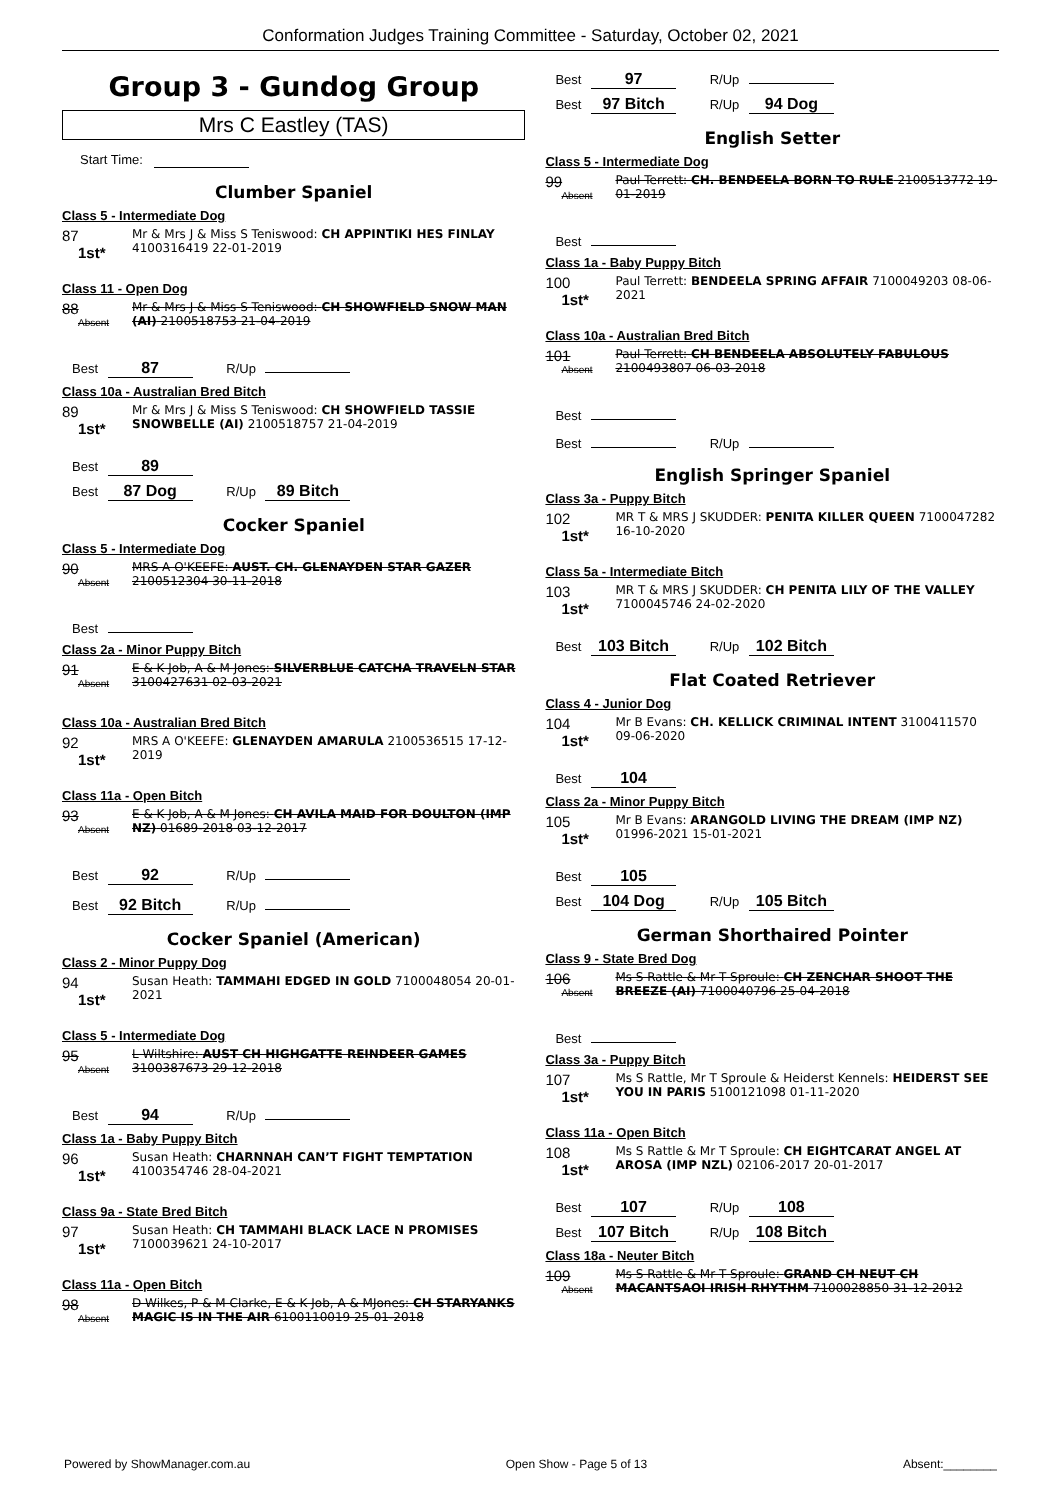Conformation Judges Training Committee - Saturday, October 02, 2021
Group 3 - Gundog Group
Mrs C Eastley (TAS)
Start Time:
Clumber Spaniel
Class 5 - Intermediate Dog
87
1st*
Mr & Mrs J & Miss S Teniswood: CH APPINTIKI HES FINLAY 4100316419 22-01-2019
Class 11 - Open Dog
88
Absent
Mr & Mrs J & Miss S Teniswood: CH SHOWFIELD SNOW MAN (AI) 2100518753 21-04-2019
Best 87 R/Up
Class 10a - Australian Bred Bitch
89
1st*
Mr & Mrs J & Miss S Teniswood: CH SHOWFIELD TASSIE SNOWBELLE (AI) 2100518757 21-04-2019
Best 89
Best 87 Dog R/Up 89 Bitch
Cocker Spaniel
Class 5 - Intermediate Dog
90
Absent
MRS A O'KEEFE: AUST. CH. GLENAYDEN STAR GAZER 2100512304 30-11-2018
Best
Class 2a - Minor Puppy Bitch
91
Absent
E & K Job, A & M Jones: SILVERBLUE CATCHA TRAVELN STAR 3100427631 02-03-2021
Class 10a - Australian Bred Bitch
92
1st*
MRS A O'KEEFE: GLENAYDEN AMARULA 2100536515 17-12-2019
Class 11a - Open Bitch
93
Absent
E & K Job, A & M Jones: CH AVILA MAID FOR DOULTON (IMP NZ) 01689-2018 03-12-2017
Best 92 R/Up
Best 92 Bitch R/Up
Cocker Spaniel (American)
Class 2 - Minor Puppy Dog
94
1st*
Susan Heath: TAMMAHI EDGED IN GOLD 7100048054 20-01-2021
Class 5 - Intermediate Dog
95
Absent
L Wiltshire: AUST CH HIGHGATTE REINDEER GAMES 3100387673 29-12-2018
Best 94 R/Up
Class 1a - Baby Puppy Bitch
96
1st*
Susan Heath: CHARNNAH CAN’T FIGHT TEMPTATION 4100354746 28-04-2021
Class 9a - State Bred Bitch
97
1st*
Susan Heath: CH TAMMAHI BLACK LACE N PROMISES 7100039621 24-10-2017
Class 11a - Open Bitch
98
Absent
D Wilkes, P & M Clarke, E & K Job, A & MJones: CH STARYANKS MAGIC IS IN THE AIR 6100110019 25-01-2018
Best 97 R/Up
Best 97 Bitch R/Up 94 Dog
English Setter
Class 5 - Intermediate Dog
99
Absent
Paul Terrett: CH. BENDEELA BORN TO RULE 2100513772 19-01-2019
Best
Class 1a - Baby Puppy Bitch
100
1st*
Paul Terrett: BENDEELA SPRING AFFAIR 7100049203 08-06-2021
Class 10a - Australian Bred Bitch
101
Absent
Paul Terrett: CH BENDEELA ABSOLUTELY FABULOUS 2100493807 06-03-2018
Best
Best R/Up
English Springer Spaniel
Class 3a - Puppy Bitch
102
1st*
MR T & MRS J SKUDDER: PENITA KILLER QUEEN 7100047282 16-10-2020
Class 5a - Intermediate Bitch
103
1st*
MR T & MRS J SKUDDER: CH PENITA LILY OF THE VALLEY 7100045746 24-02-2020
Best 103 Bitch R/Up 102 Bitch
Flat Coated Retriever
Class 4 - Junior Dog
104
1st*
Mr B Evans: CH. KELLICK CRIMINAL INTENT 3100411570 09-06-2020
Best 104
Class 2a - Minor Puppy Bitch
105
1st*
Mr B Evans: ARANGOLD LIVING THE DREAM (IMP NZ) 01996-2021 15-01-2021
Best 105
Best 104 Dog R/Up 105 Bitch
German Shorthaired Pointer
Class 9 - State Bred Dog
106
Absent
Ms S Rattle & Mr T Sproule: CH ZENCHAR SHOOT THE BREEZE (AI) 7100040796 25-04-2018
Best
Class 3a - Puppy Bitch
107
1st*
Ms S Rattle, Mr T Sproule & Heiderst Kennels: HEIDERST SEE YOU IN PARIS 5100121098 01-11-2020
Class 11a - Open Bitch
108
1st*
Ms S Rattle & Mr T Sproule: CH EIGHTCARAT ANGEL AT AROSA (IMP NZL) 02106-2017 20-01-2017
Best 107 R/Up 108
Best 107 Bitch R/Up 108 Bitch
Class 18a - Neuter Bitch
109
Absent
Ms S Rattle & Mr T Sproule: GRAND CH NEUT CH MACANTSAOI IRISH RHYTHM 7100028850 31-12-2012
Powered by ShowManager.com.au Open Show - Page 5 of 13 Absent:________